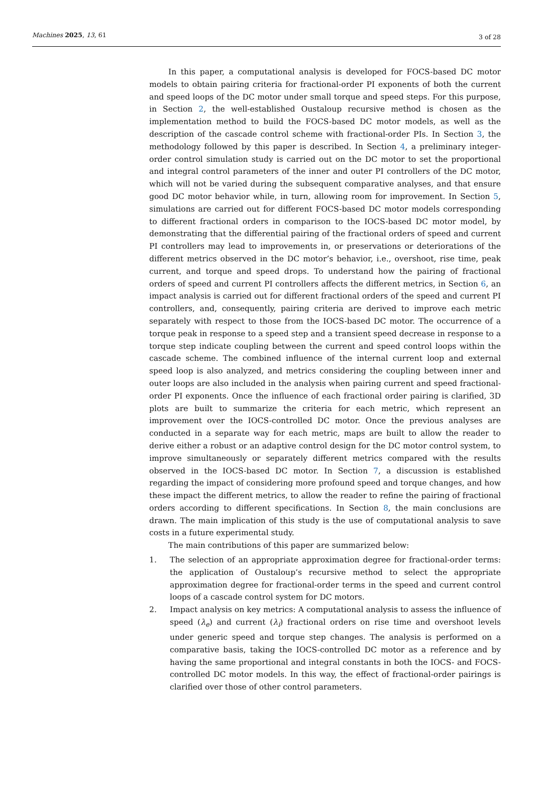Machines 2025, 13, 61 3 of 28
In this paper, a computational analysis is developed for FOCS-based DC motor models to obtain pairing criteria for fractional-order PI exponents of both the current and speed loops of the DC motor under small torque and speed steps. For this purpose, in Section 2, the well-established Oustaloup recursive method is chosen as the implementation method to build the FOCS-based DC motor models, as well as the description of the cascade control scheme with fractional-order PIs. In Section 3, the methodology followed by this paper is described. In Section 4, a preliminary integer-order control simulation study is carried out on the DC motor to set the proportional and integral control parameters of the inner and outer PI controllers of the DC motor, which will not be varied during the subsequent comparative analyses, and that ensure good DC motor behavior while, in turn, allowing room for improvement. In Section 5, simulations are carried out for different FOCS-based DC motor models corresponding to different fractional orders in comparison to the IOCS-based DC motor model, by demonstrating that the differential pairing of the fractional orders of speed and current PI controllers may lead to improvements in, or preservations or deteriorations of the different metrics observed in the DC motor’s behavior, i.e., overshoot, rise time, peak current, and torque and speed drops. To understand how the pairing of fractional orders of speed and current PI controllers affects the different metrics, in Section 6, an impact analysis is carried out for different fractional orders of the speed and current PI controllers, and, consequently, pairing criteria are derived to improve each metric separately with respect to those from the IOCS-based DC motor. The occurrence of a torque peak in response to a speed step and a transient speed decrease in response to a torque step indicate coupling between the current and speed control loops within the cascade scheme. The combined influence of the internal current loop and external speed loop is also analyzed, and metrics considering the coupling between inner and outer loops are also included in the analysis when pairing current and speed fractional-order PI exponents. Once the influence of each fractional order pairing is clarified, 3D plots are built to summarize the criteria for each metric, which represent an improvement over the IOCS-controlled DC motor. Once the previous analyses are conducted in a separate way for each metric, maps are built to allow the reader to derive either a robust or an adaptive control design for the DC motor control system, to improve simultaneously or separately different metrics compared with the results observed in the IOCS-based DC motor. In Section 7, a discussion is established regarding the impact of considering more profound speed and torque changes, and how these impact the different metrics, to allow the reader to refine the pairing of fractional orders according to different specifications. In Section 8, the main conclusions are drawn. The main implication of this study is the use of computational analysis to save costs in a future experimental study.
The main contributions of this paper are summarized below:
1. The selection of an appropriate approximation degree for fractional-order terms: the application of Oustaloup’s recursive method to select the appropriate approximation degree for fractional-order terms in the speed and current control loops of a cascade control system for DC motors.
2. Impact analysis on key metrics: A computational analysis to assess the influence of speed (λ<sub>e</sub>) and current (λ<sub>i</sub>) fractional orders on rise time and overshoot levels under generic speed and torque step changes. The analysis is performed on a comparative basis, taking the IOCS-controlled DC motor as a reference and by having the same proportional and integral constants in both the IOCS- and FOCS-controlled DC motor models. In this way, the effect of fractional-order pairings is clarified over those of other control parameters.